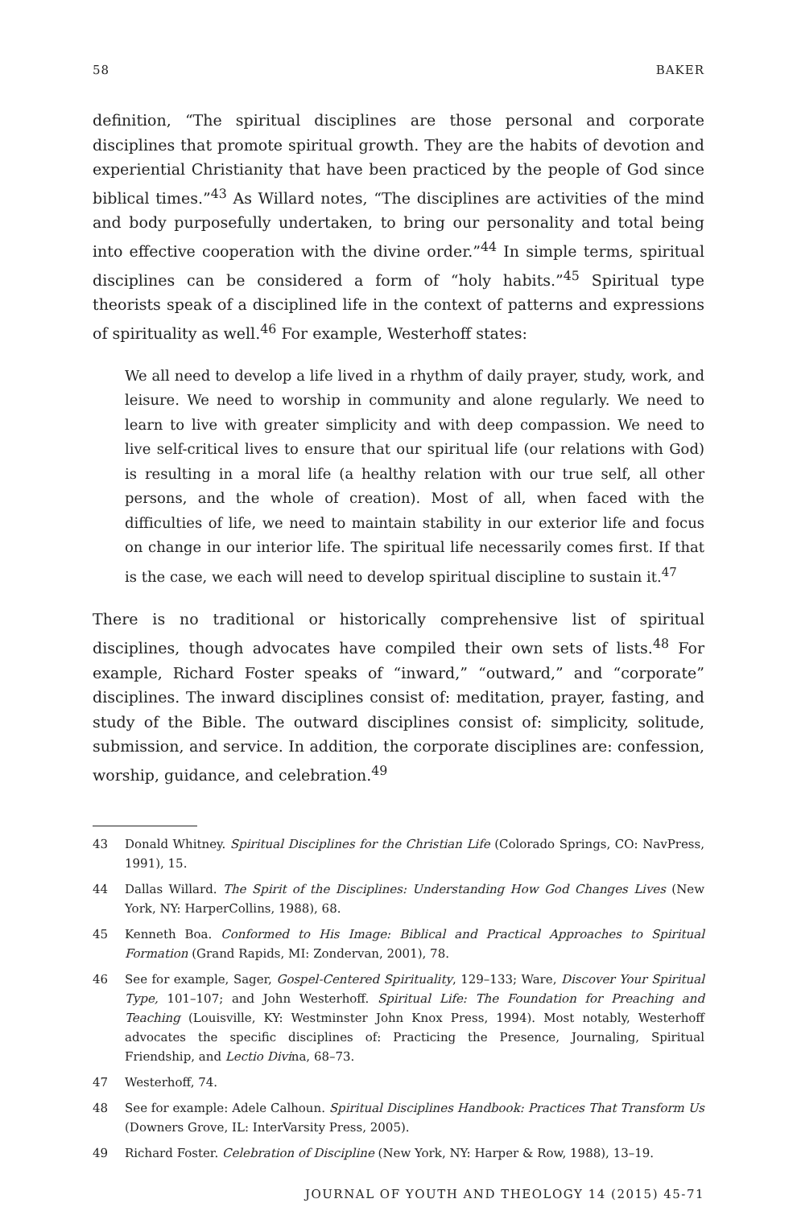58 BAKER
definition, “The spiritual disciplines are those personal and corporate disciplines that promote spiritual growth. They are the habits of devotion and experiential Christianity that have been practiced by the people of God since biblical times.”<sup>43</sup> As Willard notes, “The disciplines are activities of the mind and body purposefully undertaken, to bring our personality and total being into effective cooperation with the divine order.”<sup>44</sup> In simple terms, spiritual disciplines can be considered a form of “holy habits.”<sup>45</sup> Spiritual type theorists speak of a disciplined life in the context of patterns and expressions of spirituality as well.<sup>46</sup> For example, Westerhoff states:
We all need to develop a life lived in a rhythm of daily prayer, study, work, and leisure. We need to worship in community and alone regularly. We need to learn to live with greater simplicity and with deep compassion. We need to live self-critical lives to ensure that our spiritual life (our relations with God) is resulting in a moral life (a healthy relation with our true self, all other persons, and the whole of creation). Most of all, when faced with the difficulties of life, we need to maintain stability in our exterior life and focus on change in our interior life. The spiritual life necessarily comes first. If that is the case, we each will need to develop spiritual discipline to sustain it.<sup>47</sup>
There is no traditional or historically comprehensive list of spiritual disciplines, though advocates have compiled their own sets of lists.<sup>48</sup> For example, Richard Foster speaks of “inward,” “outward,” and “corporate” disciplines. The inward disciplines consist of: meditation, prayer, fasting, and study of the Bible. The outward disciplines consist of: simplicity, solitude, submission, and service. In addition, the corporate disciplines are: confession, worship, guidance, and celebration.<sup>49</sup>
43 Donald Whitney. Spiritual Disciplines for the Christian Life (Colorado Springs, CO: NavPress, 1991), 15.
44 Dallas Willard. The Spirit of the Disciplines: Understanding How God Changes Lives (New York, NY: HarperCollins, 1988), 68.
45 Kenneth Boa. Conformed to His Image: Biblical and Practical Approaches to Spiritual Formation (Grand Rapids, MI: Zondervan, 2001), 78.
46 See for example, Sager, Gospel-Centered Spirituality, 129–133; Ware, Discover Your Spiritual Type, 101–107; and John Westerhoff. Spiritual Life: The Foundation for Preaching and Teaching (Louisville, KY: Westminster John Knox Press, 1994). Most notably, Westerhoff advocates the specific disciplines of: Practicing the Presence, Journaling, Spiritual Friendship, and Lectio Divina, 68–73.
47 Westerhoff, 74.
48 See for example: Adele Calhoun. Spiritual Disciplines Handbook: Practices That Transform Us (Downers Grove, IL: InterVarsity Press, 2005).
49 Richard Foster. Celebration of Discipline (New York, NY: Harper & Row, 1988), 13–19.
JOURNAL OF YOUTH AND THEOLOGY 14 (2015) 45-71